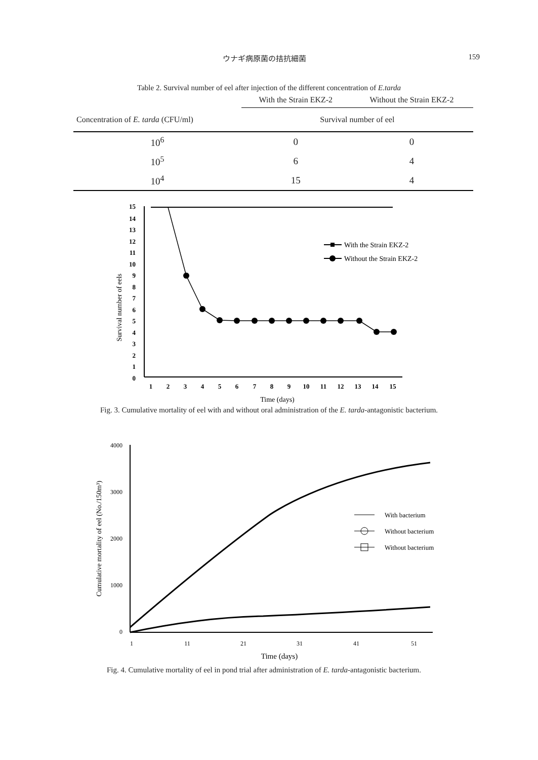ウナギ病原菌の拮抗細菌 159
Table 2. Survival number of eel after injection of the different concentration of E.tarda
| | With the Strain EKZ-2 | Without the Strain EKZ-2 |
| --- | --- | --- |
| Concentration of E. tarda (CFU/ml) | Survival number of eel | |
| 10<sup>6</sup> | 0 | 0 |
| 10<sup>5</sup> | 6 | 4 |
| 10<sup>4</sup> | 15 | 4 |
Survival number of eels
15
14
13
12
11
10
9
8
7
6
5
4
3
2
1
0
1
2
3
4
5
6
7
8
9
10
11
12
13
14
15
Time (days)
With the Strain EKZ-2
Without the Strain EKZ-2
Fig. 3. Cumulative mortality of eel with and without oral administration of the E. tarda-antagonistic bacterium.
Cumulative mortality of eel (No./150m³)
4000
3000
2000
1000
0
1
11
21
31
41
51
Time (days)
With bacterium
Without bacterium
Without bacterium
Fig. 4. Cumulative mortality of eel in pond trial after administration of E. tarda-antagonistic bacterium.